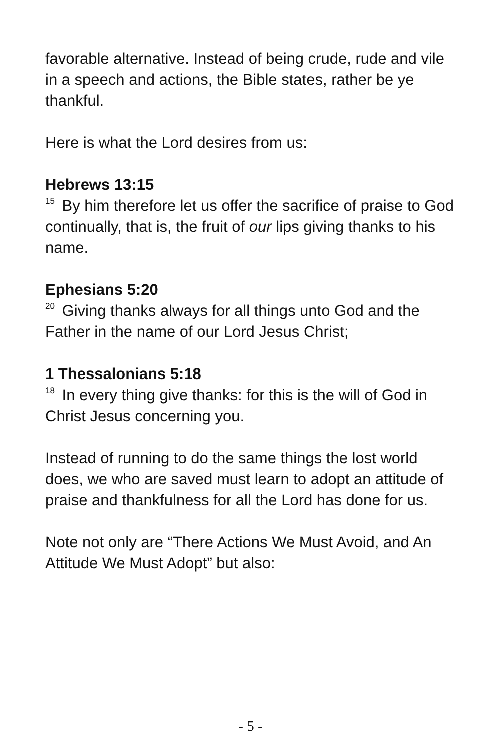favorable alternative. Instead of being crude, rude and vile in a speech and actions, the Bible states, rather be ye thankful.
Here is what the Lord desires from us:
Hebrews 13:15
<sup>15</sup> By him therefore let us offer the sacrifice of praise to God continually, that is, the fruit of our lips giving thanks to his name.
Ephesians 5:20
<sup>20</sup> Giving thanks always for all things unto God and the Father in the name of our Lord Jesus Christ;
1 Thessalonians 5:18
<sup>18</sup> In every thing give thanks: for this is the will of God in Christ Jesus concerning you.
Instead of running to do the same things the lost world does, we who are saved must learn to adopt an attitude of praise and thankfulness for all the Lord has done for us.
Note not only are “There Actions We Must Avoid, and An Attitude We Must Adopt” but also:
- 5 -